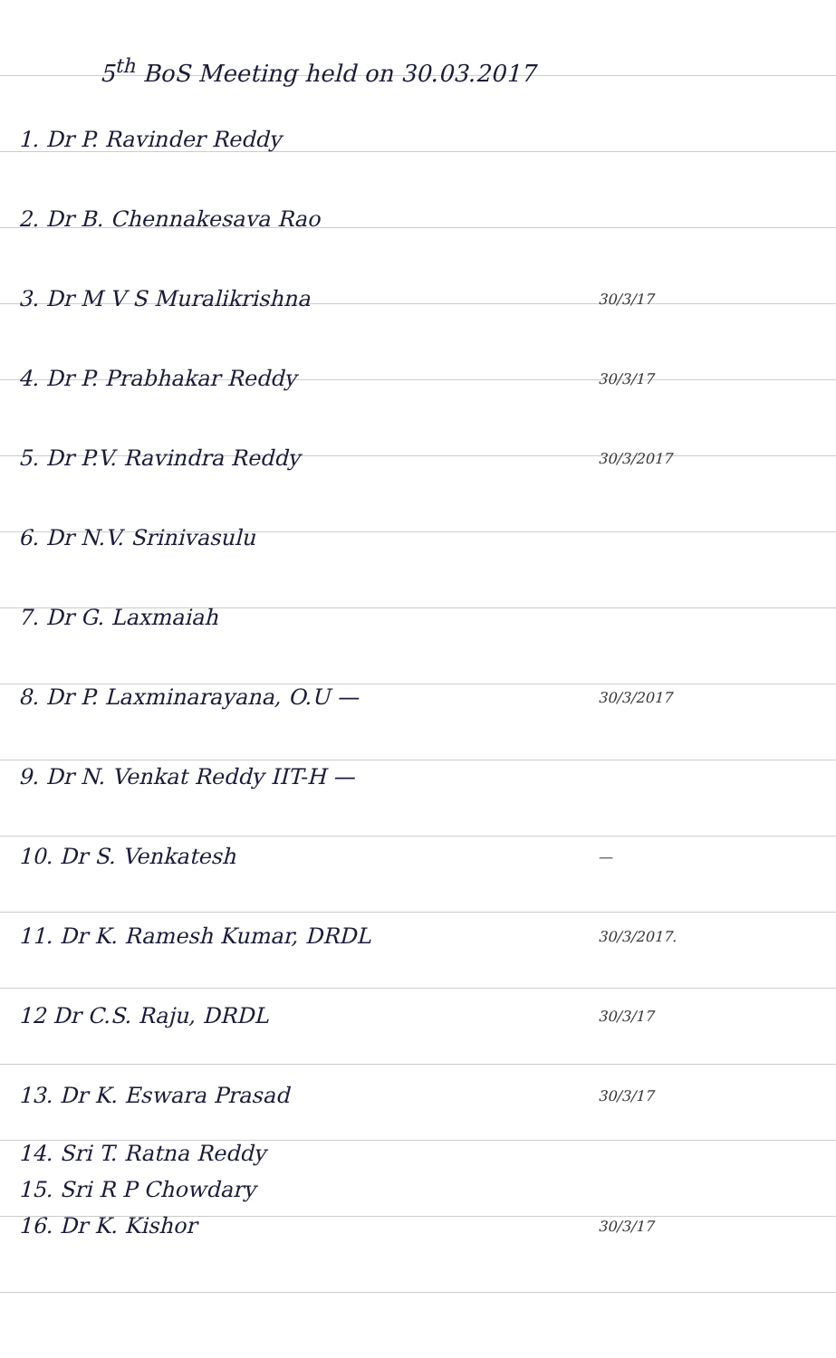5<sup>th</sup> BoS Meeting held on 30.03.2017
1. Dr P. Ravinder Reddy
2. Dr B. Chennakesava Rao
3. Dr M V S Muralikrishna
30/3/17
4. Dr P. Prabhakar Reddy
30/3/17
5. Dr P.V. Ravindra Reddy
30/3/2017
6. Dr N.V. Srinivasulu
7. Dr G. Laxmaiah
8. Dr P. Laxminarayana, O.U —
30/3/2017
9. Dr N. Venkat Reddy IIT-H —
10. Dr S. Venkatesh
—
11. Dr K. Ramesh Kumar, DRDL
30/3/2017.
12 Dr C.S. Raju, DRDL
30/3/17
13. Dr K. Eswara Prasad
30/3/17
14. Sri T. Ratna Reddy
15. Sri R P Chowdary
16. Dr K. Kishor
30/3/17